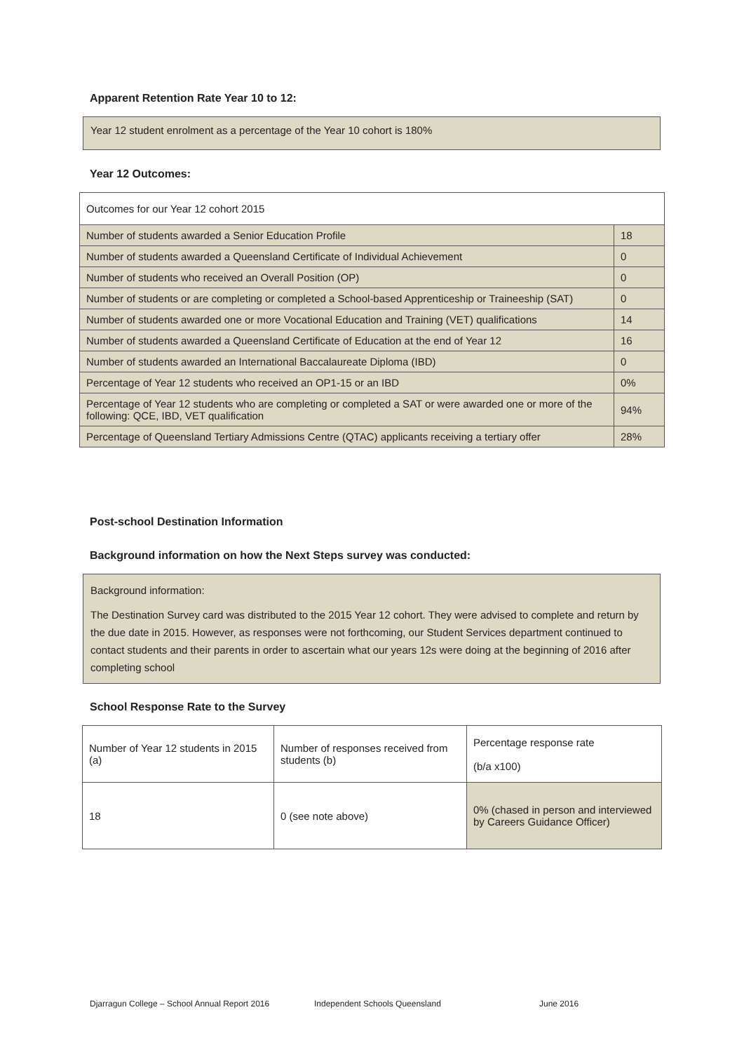Apparent Retention Rate Year 10 to 12:
Year 12 student enrolment as a percentage of the Year 10 cohort is 180%
Year 12 Outcomes:
| Outcomes for our Year 12 cohort 2015 | |
| Number of students awarded a Senior Education Profile | 18 |
| Number of students awarded a Queensland Certificate of Individual Achievement | 0 |
| Number of students who received an Overall Position (OP) | 0 |
| Number of students or are completing or completed a School-based Apprenticeship or Traineeship (SAT) | 0 |
| Number of students awarded one or more Vocational Education and Training (VET) qualifications | 14 |
| Number of students awarded a Queensland Certificate of Education at the end of Year 12 | 16 |
| Number of students awarded an International Baccalaureate Diploma (IBD) | 0 |
| Percentage of Year 12 students who received an OP1-15 or an IBD | 0% |
| Percentage of Year 12 students who are completing or completed a SAT or were awarded one or more of the following: QCE, IBD, VET qualification | 94% |
| Percentage of Queensland Tertiary Admissions Centre (QTAC) applicants receiving a tertiary offer | 28% |
Post-school Destination Information
Background information on how the Next Steps survey was conducted:
Background information:
The Destination Survey card was distributed to the 2015 Year 12 cohort. They were advised to complete and return by the due date in 2015. However, as responses were not forthcoming, our Student Services department continued to contact students and their parents in order to ascertain what our years 12s were doing at the beginning of 2016 after completing school
School Response Rate to the Survey
| Number of Year 12 students in 2015 (a) | Number of responses received from students (b) | Percentage response rate (b/a x100) |
| 18 | 0 (see note above) | 0% (chased in person and interviewed by Careers Guidance Officer) |
Djarragun College – School Annual Report 2016 Independent Schools Queensland June 2016